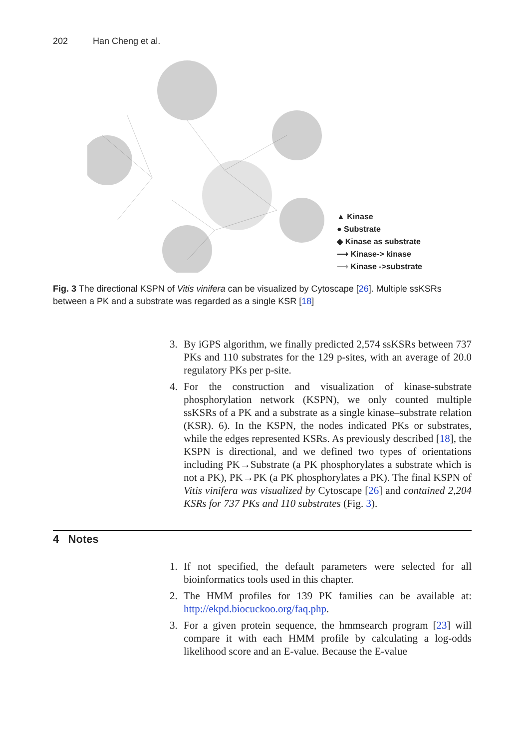202 Han Cheng et al.
▲ Kinase
● Substrate
◆ Kinase as substrate
⟶ Kinase-> kinase
⟶ Kinase ->substrate
Fig. 3 The directional KSPN of Vitis vinifera can be visualized by Cytoscape [26]. Multiple ssKSRs between a PK and a substrate was regarded as a single KSR [18]
3. By iGPS algorithm, we finally predicted 2,574 ssKSRs between 737 PKs and 110 substrates for the 129 p-sites, with an average of 20.0 regulatory PKs per p-site.
4. For the construction and visualization of kinase-substrate phosphorylation network (KSPN), we only counted multiple ssKSRs of a PK and a substrate as a single kinase–substrate relation (KSR). 6). In the KSPN, the nodes indicated PKs or substrates, while the edges represented KSRs. As previously described [18], the KSPN is directional, and we defined two types of orientations including PK→Substrate (a PK phosphorylates a substrate which is not a PK), PK→PK (a PK phosphorylates a PK). The final KSPN of Vitis vinifera was visualized by Cytoscape [26] and contained 2,204 KSRs for 737 PKs and 110 substrates (Fig. 3).
4 Notes
1. If not specified, the default parameters were selected for all bioinformatics tools used in this chapter.
2. The HMM profiles for 139 PK families can be available at: http://ekpd.biocuckoo.org/faq.php.
3. For a given protein sequence, the hmmsearch program [23] will compare it with each HMM profile by calculating a log-odds likelihood score and an E-value. Because the E-value